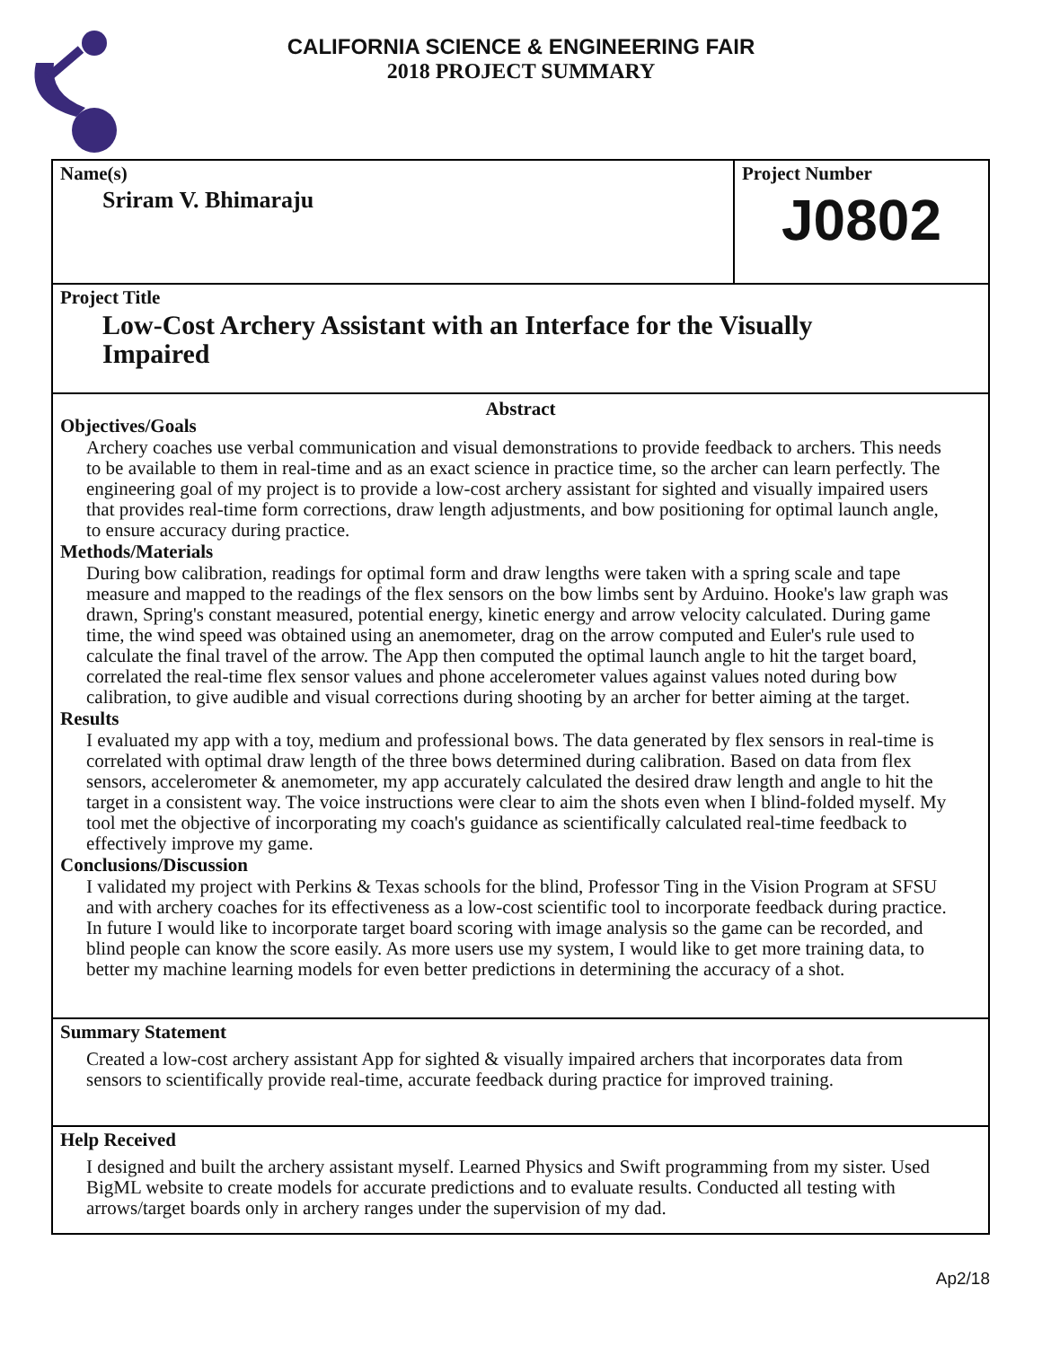CALIFORNIA SCIENCE & ENGINEERING FAIR
2018 PROJECT SUMMARY
Name(s)
Sriram V. Bhimaraju
Project Number
J0802
Project Title
Low-Cost Archery Assistant with an Interface for the Visually
Impaired
Abstract
Objectives/Goals
Archery coaches use verbal communication and visual demonstrations to provide feedback to archers. This needs to be available to them in real-time and as an exact science in practice time, so the archer can learn perfectly. The engineering goal of my project is to provide a low-cost archery assistant for sighted and visually impaired users that provides real-time form corrections, draw length adjustments, and bow positioning for optimal launch angle, to ensure accuracy during practice.
Methods/Materials
During bow calibration, readings for optimal form and draw lengths were taken with a spring scale and tape measure and mapped to the readings of the flex sensors on the bow limbs sent by Arduino. Hooke's law graph was drawn, Spring's constant measured, potential energy, kinetic energy and arrow velocity calculated. During game time, the wind speed was obtained using an anemometer, drag on the arrow computed and Euler's rule used to calculate the final travel of the arrow. The App then computed the optimal launch angle to hit the target board, correlated the real-time flex sensor values and phone accelerometer values against values noted during bow calibration, to give audible and visual corrections during shooting by an archer for better aiming at the target.
Results
I evaluated my app with a toy, medium and professional bows. The data generated by flex sensors in real-time is correlated with optimal draw length of the three bows determined during calibration. Based on data from flex sensors, accelerometer & anemometer, my app accurately calculated the desired draw length and angle to hit the target in a consistent way. The voice instructions were clear to aim the shots even when I blind-folded myself. My tool met the objective of incorporating my coach's guidance as scientifically calculated real-time feedback to effectively improve my game.
Conclusions/Discussion
I validated my project with Perkins & Texas schools for the blind, Professor Ting in the Vision Program at SFSU and with archery coaches for its effectiveness as a low-cost scientific tool to incorporate feedback during practice. In future I would like to incorporate target board scoring with image analysis so the game can be recorded, and blind people can know the score easily. As more users use my system, I would like to get more training data, to better my machine learning models for even better predictions in determining the accuracy of a shot.
Summary Statement
Created a low-cost archery assistant App for sighted & visually impaired archers that incorporates data from sensors to scientifically provide real-time, accurate feedback during practice for improved training.
Help Received
I designed and built the archery assistant myself. Learned Physics and Swift programming from my sister. Used BigML website to create models for accurate predictions and to evaluate results. Conducted all testing with arrows/target boards only in archery ranges under the supervision of my dad.
Ap2/18